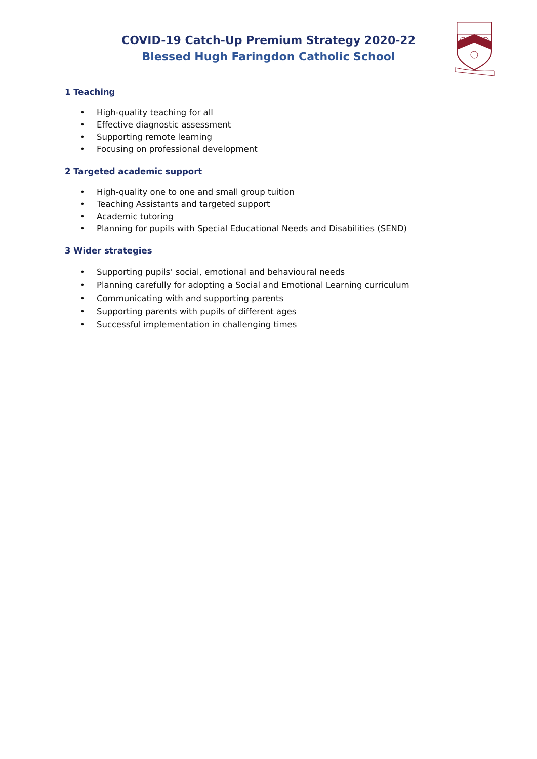COVID-19 Catch-Up Premium Strategy 2020-22
Blessed Hugh Faringdon Catholic School
1 Teaching
• High-quality teaching for all
• Effective diagnostic assessment
• Supporting remote learning
• Focusing on professional development
2 Targeted academic support
• High-quality one to one and small group tuition
• Teaching Assistants and targeted support
• Academic tutoring
• Planning for pupils with Special Educational Needs and Disabilities (SEND)
3 Wider strategies
• Supporting pupils’ social, emotional and behavioural needs
• Planning carefully for adopting a Social and Emotional Learning curriculum
• Communicating with and supporting parents
• Supporting parents with pupils of different ages
• Successful implementation in challenging times